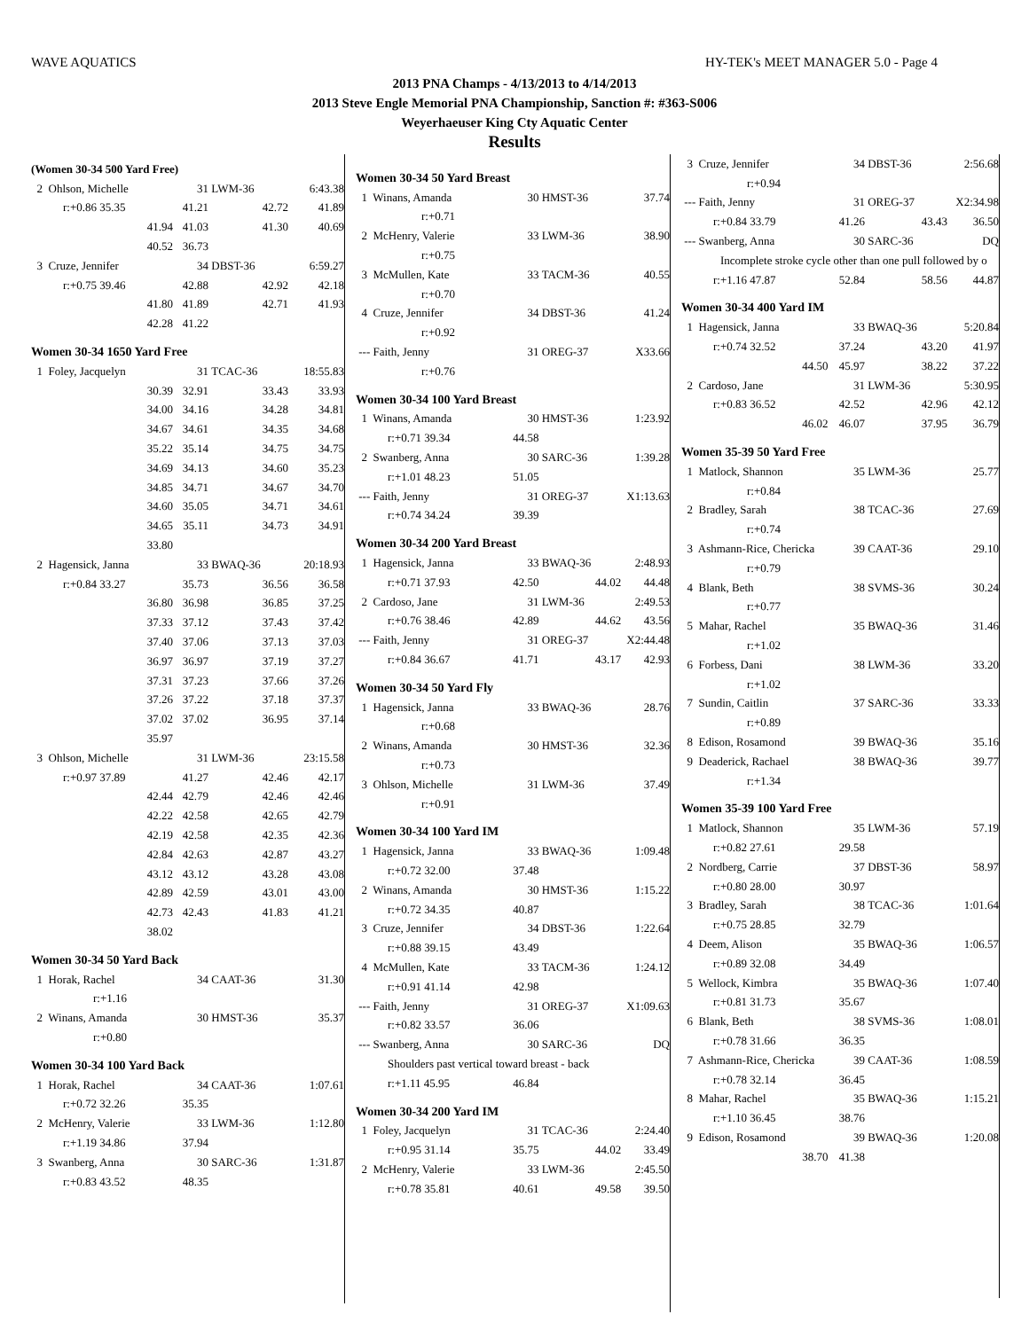WAVE AQUATICS HY-TEK's MEET MANAGER 5.0 - Page 4
2013 PNA Champs - 4/13/2013 to 4/14/2013
2013 Steve Engle Memorial PNA Championship, Sanction #: #363-S006
Weyerhaeuser King Cty Aquatic Center
Results
| (Women 30-34 500 Yard Free) | | | |
| --- | --- | --- | --- |
| 2 Ohlson, Michelle | 31 | LWM-36 | 6:43.38 |
| r:+0.86 35.35 | 41.21 | 42.72 | 41.89 |
| 41.94 | 41.03 | 41.30 | 40.69 |
| 40.52 | 36.73 | | |
| 3 Cruze, Jennifer | 34 | DBST-36 | 6:59.27 |
| r:+0.75 39.46 | 42.88 | 42.92 | 42.18 |
| 41.80 | 41.89 | 42.71 | 41.93 |
| 42.28 | 41.22 | | |
| Women 30-34 1650 Yard Free | | | |
| 1 Foley, Jacquelyn | 31 | TCAC-36 | 18:55.83 |
| 30.39 | 32.91 | 33.43 | 33.93 |
| 34.00 | 34.16 | 34.28 | 34.81 |
| 34.67 | 34.61 | 34.35 | 34.68 |
| 35.22 | 35.14 | 34.75 | 34.75 |
| 34.69 | 34.13 | 34.60 | 35.23 |
| 34.85 | 34.71 | 34.67 | 34.70 |
| 34.60 | 35.05 | 34.71 | 34.61 |
| 34.65 | 35.11 | 34.73 | 34.91 |
| 33.80 | | | |
| 2 Hagensick, Janna | 33 | BWAQ-36 | 20:18.93 |
| r:+0.84 33.27 | 35.73 | 36.56 | 36.58 |
| 36.80 | 36.98 | 36.85 | 37.25 |
| 37.33 | 37.12 | 37.43 | 37.42 |
| 37.40 | 37.06 | 37.13 | 37.03 |
| 36.97 | 36.97 | 37.19 | 37.27 |
| 37.31 | 37.23 | 37.66 | 37.26 |
| 37.26 | 37.22 | 37.18 | 37.37 |
| 37.02 | 37.02 | 36.95 | 37.14 |
| 35.97 | | | |
| 3 Ohlson, Michelle | 31 | LWM-36 | 23:15.58 |
| r:+0.97 37.89 | 41.27 | 42.46 | 42.17 |
| 42.44 | 42.79 | 42.46 | 42.46 |
| 42.22 | 42.58 | 42.65 | 42.79 |
| 42.19 | 42.58 | 42.35 | 42.36 |
| 42.84 | 42.63 | 42.87 | 43.27 |
| 43.12 | 43.12 | 43.28 | 43.08 |
| 42.89 | 42.59 | 43.01 | 43.00 |
| 42.73 | 42.43 | 41.83 | 41.21 |
| 38.02 | | | |
| Women 30-34 50 Yard Back | | | |
| 1 Horak, Rachel | 34 | CAAT-36 | 31.30 |
| r:+1.16 | | | |
| 2 Winans, Amanda | 30 | HMST-36 | 35.37 |
| r:+0.80 | | | |
| Women 30-34 100 Yard Back | | | |
| 1 Horak, Rachel | 34 | CAAT-36 | 1:07.61 |
| r:+0.72 32.26 | 35.35 | | |
| 2 McHenry, Valerie | 33 | LWM-36 | 1:12.80 |
| r:+1.19 34.86 | 37.94 | | |
| 3 Swanberg, Anna | 30 | SARC-36 | 1:31.87 |
| r:+0.83 43.52 | 48.35 | | |
| Women 30-34 50 Yard Breast | | | |
| --- | --- | --- | --- |
| 1 Winans, Amanda | 30 | HMST-36 | 37.74 |
| r:+0.71 | | | |
| 2 McHenry, Valerie | 33 | LWM-36 | 38.90 |
| r:+0.75 | | | |
| 3 McMullen, Kate | 33 | TACM-36 | 40.55 |
| r:+0.70 | | | |
| 4 Cruze, Jennifer | 34 | DBST-36 | 41.24 |
| r:+0.92 | | | |
| --- Faith, Jenny | 31 | OREG-37 | X33.66 |
| r:+0.76 | | | |
| Women 30-34 100 Yard Breast | | | |
| 1 Winans, Amanda | 30 | HMST-36 | 1:23.92 |
| r:+0.71 39.34 | 44.58 | | |
| 2 Swanberg, Anna | 30 | SARC-36 | 1:39.28 |
| r:+1.01 48.23 | 51.05 | | |
| --- Faith, Jenny | 31 | OREG-37 | X1:13.63 |
| r:+0.74 34.24 | 39.39 | | |
| Women 30-34 200 Yard Breast | | | |
| 1 Hagensick, Janna | 33 | BWAQ-36 | 2:48.93 |
| r:+0.71 37.93 | 42.50 | 44.02 | 44.48 |
| 2 Cardoso, Jane | 31 | LWM-36 | 2:49.53 |
| r:+0.76 38.46 | 42.89 | 44.62 | 43.56 |
| --- Faith, Jenny | 31 | OREG-37 | X2:44.48 |
| r:+0.84 36.67 | 41.71 | 43.17 | 42.93 |
| Women 30-34 50 Yard Fly | | | |
| 1 Hagensick, Janna | 33 | BWAQ-36 | 28.76 |
| r:+0.68 | | | |
| 2 Winans, Amanda | 30 | HMST-36 | 32.36 |
| r:+0.73 | | | |
| 3 Ohlson, Michelle | 31 | LWM-36 | 37.49 |
| r:+0.91 | | | |
| Women 30-34 100 Yard IM | | | |
| 1 Hagensick, Janna | 33 | BWAQ-36 | 1:09.48 |
| r:+0.72 32.00 | 37.48 | | |
| 2 Winans, Amanda | 30 | HMST-36 | 1:15.22 |
| r:+0.72 34.35 | 40.87 | | |
| 3 Cruze, Jennifer | 34 | DBST-36 | 1:22.64 |
| r:+0.88 39.15 | 43.49 | | |
| 4 McMullen, Kate | 33 | TACM-36 | 1:24.12 |
| r:+0.91 41.14 | 42.98 | | |
| --- Faith, Jenny | 31 | OREG-37 | X1:09.63 |
| r:+0.82 33.57 | 36.06 | | |
| --- Swanberg, Anna | 30 | SARC-36 | DQ |
| Shoulders past vertical toward breast - back | | | |
| r:+1.11 45.95 | 46.84 | | |
| Women 30-34 200 Yard IM | | | |
| 1 Foley, Jacquelyn | 31 | TCAC-36 | 2:24.40 |
| r:+0.95 31.14 | 35.75 | 44.02 | 33.49 |
| 2 McHenry, Valerie | 33 | LWM-36 | 2:45.50 |
| r:+0.78 35.81 | 40.61 | 49.58 | 39.50 |
| 3 Cruze, Jennifer | 34 | DBST-36 | 2:56.68 |
| r:+0.94 | | | |
| --- Faith, Jenny | 31 | OREG-37 | X2:34.98 |
| r:+0.84 33.79 | 41.26 | 43.43 | 36.50 |
| --- Swanberg, Anna | 30 | SARC-36 | DQ |
| Incomplete stroke cycle other than one pull followed by o | | | |
| r:+1.16 47.87 | 52.84 | 58.56 | 44.87 |
| Women 30-34 400 Yard IM | | | |
| 1 Hagensick, Janna | 33 | BWAQ-36 | 5:20.84 |
| r:+0.74 32.52 | 37.24 | 43.20 | 41.97 |
| 44.50 | 45.97 | 38.22 | 37.22 |
| 2 Cardoso, Jane | 31 | LWM-36 | 5:30.95 |
| r:+0.83 36.52 | 42.52 | 42.96 | 42.12 |
| 46.02 | 46.07 | 37.95 | 36.79 |
| Women 35-39 50 Yard Free | | | |
| 1 Matlock, Shannon | 35 | LWM-36 | 25.77 |
| r:+0.84 | | | |
| 2 Bradley, Sarah | 38 | TCAC-36 | 27.69 |
| r:+0.74 | | | |
| 3 Ashmann-Rice, Chericka | 39 | CAAT-36 | 29.10 |
| r:+0.79 | | | |
| 4 Blank, Beth | 38 | SVMS-36 | 30.24 |
| r:+0.77 | | | |
| 5 Mahar, Rachel | 35 | BWAQ-36 | 31.46 |
| r:+1.02 | | | |
| 6 Forbess, Dani | 38 | LWM-36 | 33.20 |
| r:+1.02 | | | |
| 7 Sundin, Caitlin | 37 | SARC-36 | 33.33 |
| r:+0.89 | | | |
| 8 Edison, Rosamond | 39 | BWAQ-36 | 35.16 |
| 9 Deaderick, Rachael | 38 | BWAQ-36 | 39.77 |
| r:+1.34 | | | |
| Women 35-39 100 Yard Free | | | |
| 1 Matlock, Shannon | 35 | LWM-36 | 57.19 |
| r:+0.82 27.61 | 29.58 | | |
| 2 Nordberg, Carrie | 37 | DBST-36 | 58.97 |
| r:+0.80 28.00 | 30.97 | | |
| 3 Bradley, Sarah | 38 | TCAC-36 | 1:01.64 |
| r:+0.75 28.85 | 32.79 | | |
| 4 Deem, Alison | 35 | BWAQ-36 | 1:06.57 |
| r:+0.89 32.08 | 34.49 | | |
| 5 Wellock, Kimbra | 35 | BWAQ-36 | 1:07.40 |
| r:+0.81 31.73 | 35.67 | | |
| 6 Blank, Beth | 38 | SVMS-36 | 1:08.01 |
| r:+0.78 31.66 | 36.35 | | |
| 7 Ashmann-Rice, Chericka | 39 | CAAT-36 | 1:08.59 |
| r:+0.78 32.14 | 36.45 | | |
| 8 Mahar, Rachel | 35 | BWAQ-36 | 1:15.21 |
| r:+1.10 36.45 | 38.76 | | |
| 9 Edison, Rosamond | 39 | BWAQ-36 | 1:20.08 |
| 38.70 | 41.38 | | |